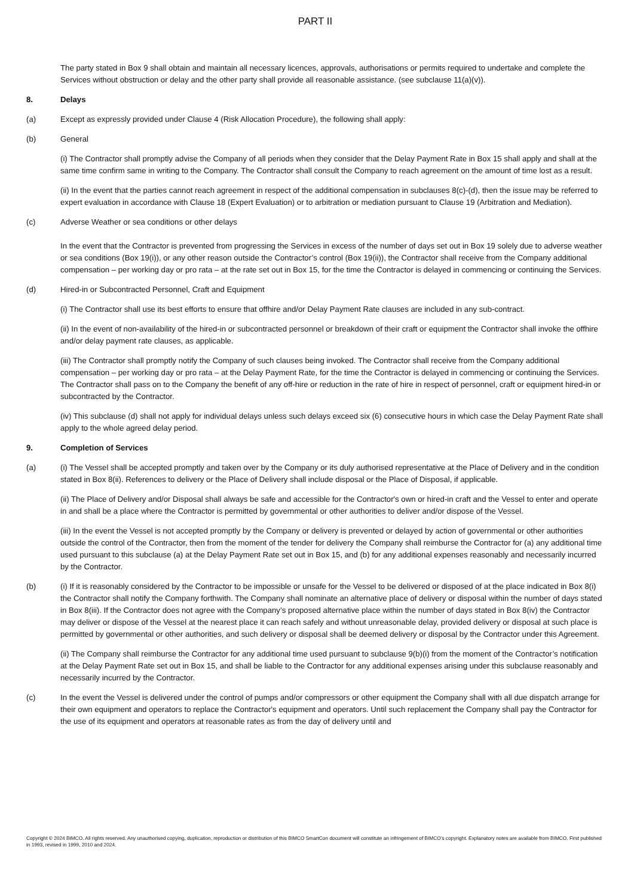PART II
The party stated in Box 9 shall obtain and maintain all necessary licences, approvals, authorisations or permits required to undertake and complete the Services without obstruction or delay and the other party shall provide all reasonable assistance. (see subclause 11(a)(v)).
8. Delays
(a) Except as expressly provided under Clause 4 (Risk Allocation Procedure), the following shall apply:
(b) General
(i) The Contractor shall promptly advise the Company of all periods when they consider that the Delay Payment Rate in Box 15 shall apply and shall at the same time confirm same in writing to the Company. The Contractor shall consult the Company to reach agreement on the amount of time lost as a result.
(ii) In the event that the parties cannot reach agreement in respect of the additional compensation in subclauses 8(c)-(d), then the issue may be referred to expert evaluation in accordance with Clause 18 (Expert Evaluation) or to arbitration or mediation pursuant to Clause 19 (Arbitration and Mediation).
(c) Adverse Weather or sea conditions or other delays
In the event that the Contractor is prevented from progressing the Services in excess of the number of days set out in Box 19 solely due to adverse weather or sea conditions (Box 19(i)), or any other reason outside the Contractor’s control (Box 19(ii)), the Contractor shall receive from the Company additional compensation – per working day or pro rata – at the rate set out in Box 15, for the time the Contractor is delayed in commencing or continuing the Services.
(d) Hired-in or Subcontracted Personnel, Craft and Equipment
(i) The Contractor shall use its best efforts to ensure that offhire and/or Delay Payment Rate clauses are included in any sub-contract.
(ii) In the event of non-availability of the hired-in or subcontracted personnel or breakdown of their craft or equipment the Contractor shall invoke the offhire and/or delay payment rate clauses, as applicable.
(iii) The Contractor shall promptly notify the Company of such clauses being invoked. The Contractor shall receive from the Company additional compensation – per working day or pro rata – at the Delay Payment Rate, for the time the Contractor is delayed in commencing or continuing the Services. The Contractor shall pass on to the Company the benefit of any off-hire or reduction in the rate of hire in respect of personnel, craft or equipment hired-in or subcontracted by the Contractor.
(iv) This subclause (d) shall not apply for individual delays unless such delays exceed six (6) consecutive hours in which case the Delay Payment Rate shall apply to the whole agreed delay period.
9. Completion of Services
(a) (i) The Vessel shall be accepted promptly and taken over by the Company or its duly authorised representative at the Place of Delivery and in the condition stated in Box 8(ii). References to delivery or the Place of Delivery shall include disposal or the Place of Disposal, if applicable.
(ii) The Place of Delivery and/or Disposal shall always be safe and accessible for the Contractor's own or hired-in craft and the Vessel to enter and operate in and shall be a place where the Contractor is permitted by governmental or other authorities to deliver and/or dispose of the Vessel.
(iii) In the event the Vessel is not accepted promptly by the Company or delivery is prevented or delayed by action of governmental or other authorities outside the control of the Contractor, then from the moment of the tender for delivery the Company shall reimburse the Contractor for (a) any additional time used pursuant to this subclause (a) at the Delay Payment Rate set out in Box 15, and (b) for any additional expenses reasonably and necessarily incurred by the Contractor.
(b) (i) If it is reasonably considered by the Contractor to be impossible or unsafe for the Vessel to be delivered or disposed of at the place indicated in Box 8(i) the Contractor shall notify the Company forthwith. The Company shall nominate an alternative place of delivery or disposal within the number of days stated in Box 8(iii). If the Contractor does not agree with the Company’s proposed alternative place within the number of days stated in Box 8(iv) the Contractor may deliver or dispose of the Vessel at the nearest place it can reach safely and without unreasonable delay, provided delivery or disposal at such place is permitted by governmental or other authorities, and such delivery or disposal shall be deemed delivery or disposal by the Contractor under this Agreement.
(ii) The Company shall reimburse the Contractor for any additional time used pursuant to subclause 9(b)(i) from the moment of the Contractor’s notification at the Delay Payment Rate set out in Box 15, and shall be liable to the Contractor for any additional expenses arising under this subclause reasonably and necessarily incurred by the Contractor.
(c) In the event the Vessel is delivered under the control of pumps and/or compressors or other equipment the Company shall with all due dispatch arrange for their own equipment and operators to replace the Contractor's equipment and operators. Until such replacement the Company shall pay the Contractor for the use of its equipment and operators at reasonable rates as from the day of delivery until and
Copyright © 2024 BIMCO. All rights reserved. Any unauthorised copying, duplication, reproduction or distribution of this BIMCO SmartCon document will constitute an infringement of BIMCO’s copyright. Explanatory notes are available from BIMCO. First published in 1993, revised in 1999, 2010 and 2024.